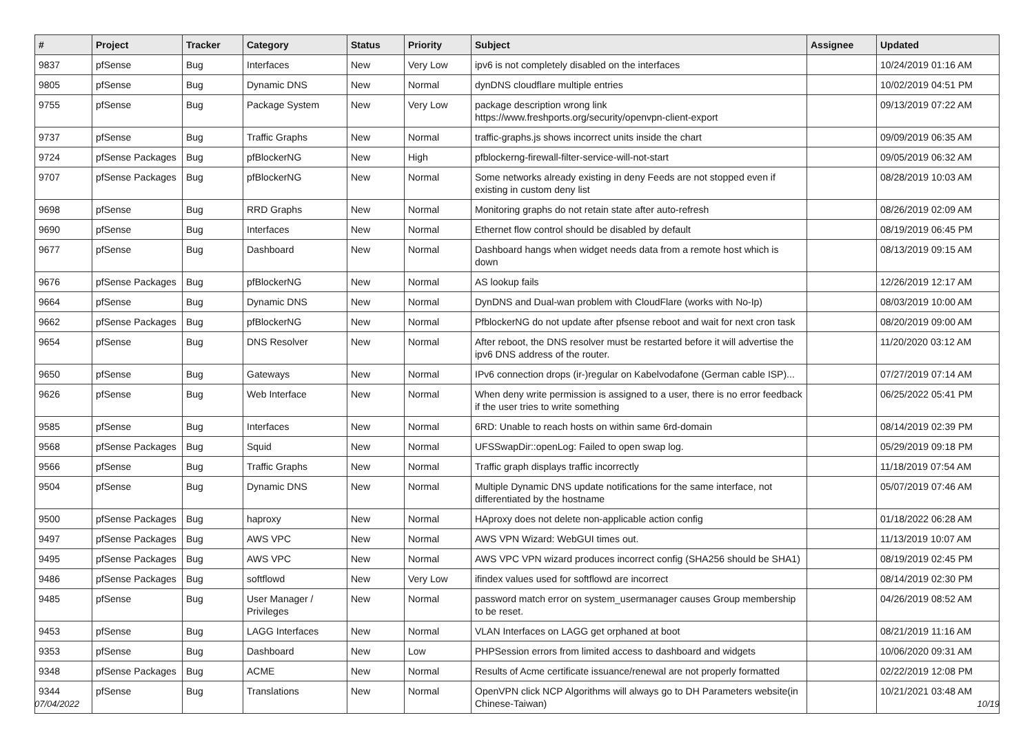| # | Project | Tracker | Category | Status | Priority | Subject | Assignee | Updated |
| --- | --- | --- | --- | --- | --- | --- | --- | --- |
| 9837 | pfSense | Bug | Interfaces | New | Very Low | ipv6 is not completely disabled on the interfaces | | 10/24/2019 01:16 AM |
| 9805 | pfSense | Bug | Dynamic DNS | New | Normal | dynDNS cloudflare multiple entries | | 10/02/2019 04:51 PM |
| 9755 | pfSense | Bug | Package System | New | Very Low | package description wrong link https://www.freshports.org/security/openvpn-client-export | | 09/13/2019 07:22 AM |
| 9737 | pfSense | Bug | Traffic Graphs | New | Normal | traffic-graphs.js shows incorrect units inside the chart | | 09/09/2019 06:35 AM |
| 9724 | pfSense Packages | Bug | pfBlockerNG | New | High | pfblockerng-firewall-filter-service-will-not-start | | 09/05/2019 06:32 AM |
| 9707 | pfSense Packages | Bug | pfBlockerNG | New | Normal | Some networks already existing in deny Feeds are not stopped even if existing in custom deny list | | 08/28/2019 10:03 AM |
| 9698 | pfSense | Bug | RRD Graphs | New | Normal | Monitoring graphs do not retain state after auto-refresh | | 08/26/2019 02:09 AM |
| 9690 | pfSense | Bug | Interfaces | New | Normal | Ethernet flow control should be disabled by default | | 08/19/2019 06:45 PM |
| 9677 | pfSense | Bug | Dashboard | New | Normal | Dashboard hangs when widget needs data from a remote host which is down | | 08/13/2019 09:15 AM |
| 9676 | pfSense Packages | Bug | pfBlockerNG | New | Normal | AS lookup fails | | 12/26/2019 12:17 AM |
| 9664 | pfSense | Bug | Dynamic DNS | New | Normal | DynDNS and Dual-wan problem with CloudFlare (works with No-Ip) | | 08/03/2019 10:00 AM |
| 9662 | pfSense Packages | Bug | pfBlockerNG | New | Normal | PfblockerNG do not update after pfsense reboot and wait for next cron task | | 08/20/2019 09:00 AM |
| 9654 | pfSense | Bug | DNS Resolver | New | Normal | After reboot, the DNS resolver must be restarted before it will advertise the ipv6 DNS address of the router. | | 11/20/2020 03:12 AM |
| 9650 | pfSense | Bug | Gateways | New | Normal | IPv6 connection drops (ir-)regular on Kabelvodafone (German cable ISP)... | | 07/27/2019 07:14 AM |
| 9626 | pfSense | Bug | Web Interface | New | Normal | When deny write permission is assigned to a user, there is no error feedback if the user tries to write something | | 06/25/2022 05:41 PM |
| 9585 | pfSense | Bug | Interfaces | New | Normal | 6RD: Unable to reach hosts on within same 6rd-domain | | 08/14/2019 02:39 PM |
| 9568 | pfSense Packages | Bug | Squid | New | Normal | UFSSwapDir::openLog: Failed to open swap log. | | 05/29/2019 09:18 PM |
| 9566 | pfSense | Bug | Traffic Graphs | New | Normal | Traffic graph displays traffic incorrectly | | 11/18/2019 07:54 AM |
| 9504 | pfSense | Bug | Dynamic DNS | New | Normal | Multiple Dynamic DNS update notifications for the same interface, not differentiated by the hostname | | 05/07/2019 07:46 AM |
| 9500 | pfSense Packages | Bug | haproxy | New | Normal | HAproxy does not delete non-applicable action config | | 01/18/2022 06:28 AM |
| 9497 | pfSense Packages | Bug | AWS VPC | New | Normal | AWS VPN Wizard: WebGUI times out. | | 11/13/2019 10:07 AM |
| 9495 | pfSense Packages | Bug | AWS VPC | New | Normal | AWS VPC VPN wizard produces incorrect config (SHA256 should be SHA1) | | 08/19/2019 02:45 PM |
| 9486 | pfSense Packages | Bug | softflowd | New | Very Low | ifindex values used for softflowd are incorrect | | 08/14/2019 02:30 PM |
| 9485 | pfSense | Bug | User Manager / Privileges | New | Normal | password match error on system_usermanager causes Group membership to be reset. | | 04/26/2019 08:52 AM |
| 9453 | pfSense | Bug | LAGG Interfaces | New | Normal | VLAN Interfaces on LAGG get orphaned at boot | | 08/21/2019 11:16 AM |
| 9353 | pfSense | Bug | Dashboard | New | Low | PHPSession errors from limited access to dashboard and widgets | | 10/06/2020 09:31 AM |
| 9348 | pfSense Packages | Bug | ACME | New | Normal | Results of Acme certificate issuance/renewal are not properly formatted | | 02/22/2019 12:08 PM |
| 9344 | pfSense | Bug | Translations | New | Normal | OpenVPN click NCP Algorithms will always go to DH Parameters website(in Chinese-Taiwan) | | 10/21/2021 03:48 AM |
07/04/2022 10/19